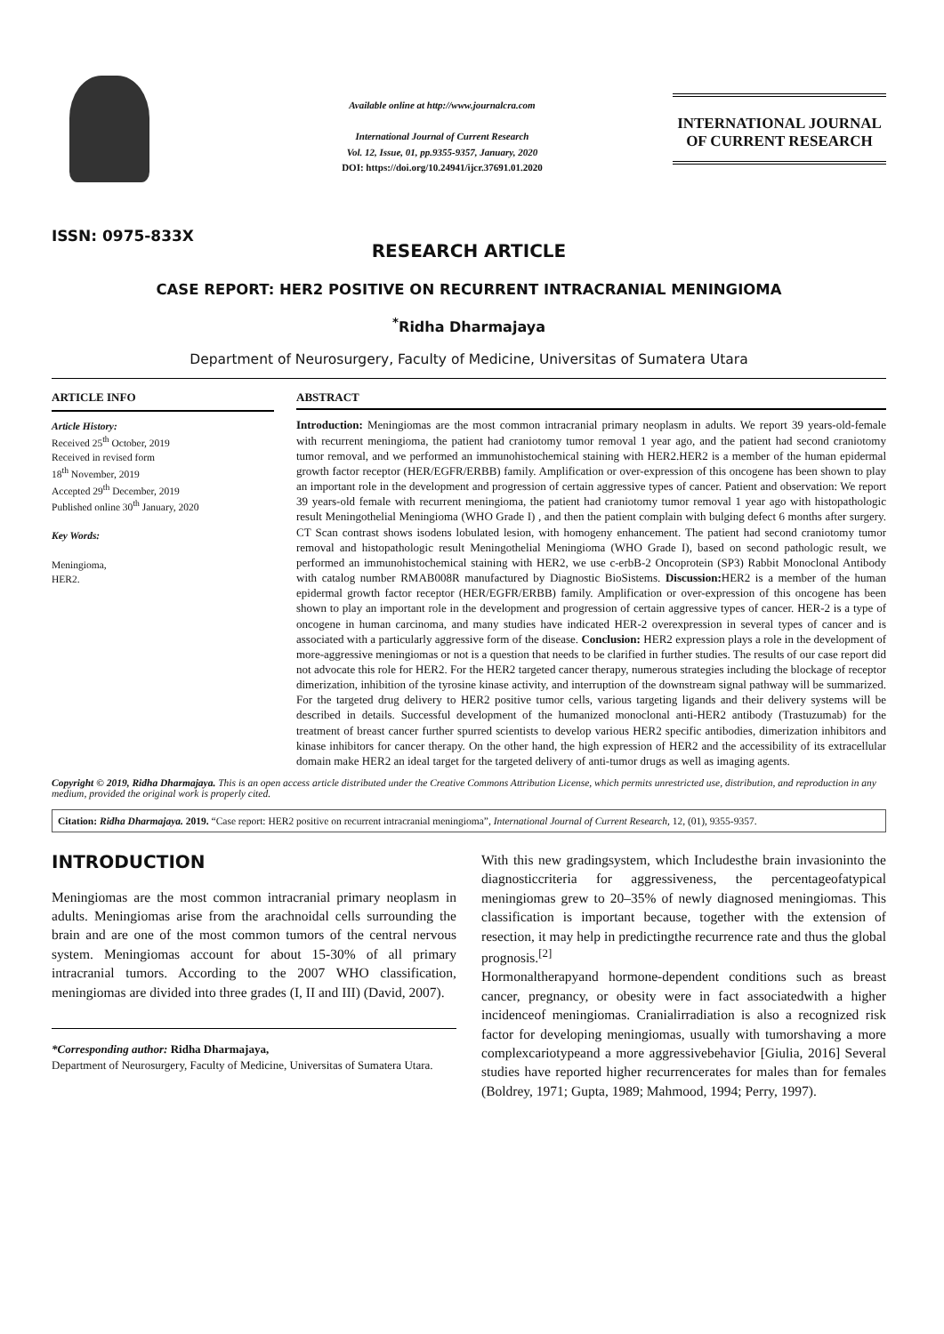ISSN: 0975-833X
Available online at http://www.journalcra.com
International Journal of Current Research
Vol. 12, Issue, 01, pp.9355-9357, January, 2020
DOI: https://doi.org/10.24941/ijcr.37691.01.2020
INTERNATIONAL JOURNAL
OF CURRENT RESEARCH
RESEARCH ARTICLE
CASE REPORT: HER2 POSITIVE ON RECURRENT INTRACRANIAL MENINGIOMA
<sup>*</sup> Ridha Dharmajaya
Department of Neurosurgery, Faculty of Medicine, Universitas of Sumatera Utara
ARTICLE INFO
Article History:
Received 25<sup>th</sup> October, 2019
Received in revised form
18<sup>th</sup> November, 2019
Accepted 29<sup>th</sup> December, 2019
Published online 30<sup>th</sup> January, 2020
Key Words:
Meningioma,
HER2.
ABSTRACT
Introduction: Meningiomas are the most common intracranial primary neoplasm in adults. We report 39 years-old-female with recurrent meningioma, the patient had craniotomy tumor removal 1 year ago, and the patient had second craniotomy tumor removal, and we performed an immunohistochemical staining with HER2.HER2 is a member of the human epidermal growth factor receptor (HER/EGFR/ERBB) family. Amplification or over-expression of this oncogene has been shown to play an important role in the development and progression of certain aggressive types of cancer. Patient and observation: We report 39 years-old female with recurrent meningioma, the patient had craniotomy tumor removal 1 year ago with histopathologic result Meningothelial Meningioma (WHO Grade I) , and then the patient complain with bulging defect 6 months after surgery. CT Scan contrast shows isodens lobulated lesion, with homogeny enhancement. The patient had second craniotomy tumor removal and histopathologic result Meningothelial Meningioma (WHO Grade I), based on second pathologic result, we performed an immunohistochemical staining with HER2, we use c-erbB-2 Oncoprotein (SP3) Rabbit Monoclonal Antibody with catalog number RMAB008R manufactured by Diagnostic BioSistems. Discussion: HER2 is a member of the human epidermal growth factor receptor (HER/EGFR/ERBB) family. Amplification or over-expression of this oncogene has been shown to play an important role in the development and progression of certain aggressive types of cancer. HER-2 is a type of oncogene in human carcinoma, and many studies have indicated HER-2 overexpression in several types of cancer and is associated with a particularly aggressive form of the disease. Conclusion: HER2 expression plays a role in the development of more-aggressive meningiomas or not is a question that needs to be clarified in further studies. The results of our case report did not advocate this role for HER2. For the HER2 targeted cancer therapy, numerous strategies including the blockage of receptor dimerization, inhibition of the tyrosine kinase activity, and interruption of the downstream signal pathway will be summarized. For the targeted drug delivery to HER2 positive tumor cells, various targeting ligands and their delivery systems will be described in details. Successful development of the humanized monoclonal anti-HER2 antibody (Trastuzumab) for the treatment of breast cancer further spurred scientists to develop various HER2 specific antibodies, dimerization inhibitors and kinase inhibitors for cancer therapy. On the other hand, the high expression of HER2 and the accessibility of its extracellular domain make HER2 an ideal target for the targeted delivery of anti-tumor drugs as well as imaging agents.
Copyright © 2019, Ridha Dharmajaya. This is an open access article distributed under the Creative Commons Attribution License, which permits unrestricted use, distribution, and reproduction in any medium, provided the original work is properly cited.
Citation: Ridha Dharmajaya. 2019. “Case report: HER2 positive on recurrent intracranial meningioma”, International Journal of Current Research, 12, (01), 9355-9357.
INTRODUCTION
Meningiomas are the most common intracranial primary neoplasm in adults. Meningiomas arise from the arachnoidal cells surrounding the brain and are one of the most common tumors of the central nervous system. Meningiomas account for about 15-30% of all primary intracranial tumors. According to the 2007 WHO classification, meningiomas are divided into three grades (I, II and III) (David, 2007).
*Corresponding author: Ridha Dharmajaya,
Department of Neurosurgery, Faculty of Medicine, Universitas of Sumatera Utara.
With this new gradingsystem, which Includesthe brain invasioninto the diagnosticcriteria for aggressiveness, the percentageofatypical meningiomas grew to 20–35% of newly diagnosed meningiomas. This classification is important because, together with the extension of resection, it may help in predictingthe recurrence rate and thus the global prognosis.<sup>[2]</sup>
Hormonaltherapyand hormone-dependent conditions such as breast cancer, pregnancy, or obesity were in fact associatedwith a higher incidenceof meningiomas. Cranialirradiation is also a recognized risk factor for developing meningiomas, usually with tumorshaving a more complexcariotypeand a more aggressivebehavior [Giulia, 2016] Several studies have reported higher recurrencerates for males than for females (Boldrey, 1971; Gupta, 1989; Mahmood, 1994; Perry, 1997).